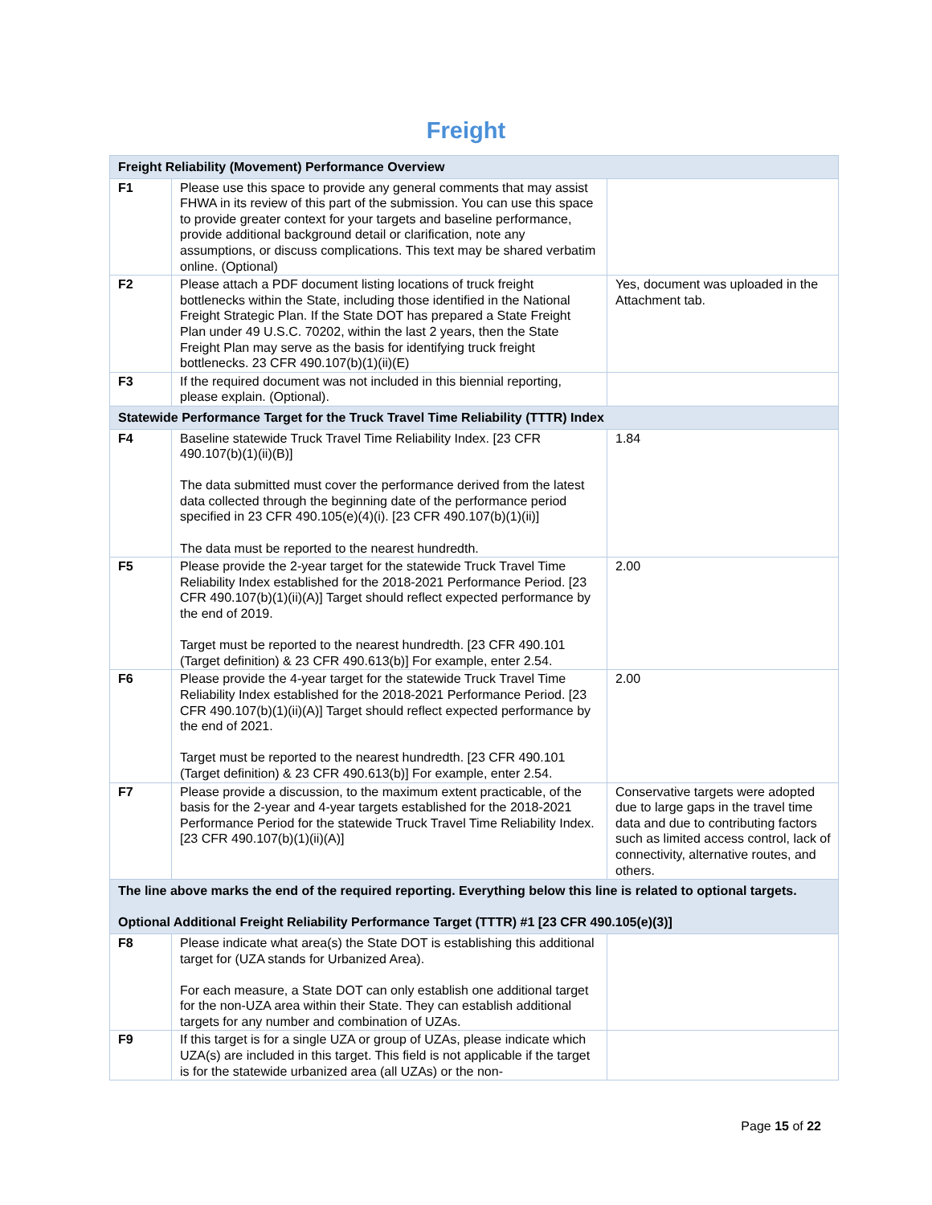Freight
| Freight Reliability (Movement) Performance Overview | | |
| --- | --- | --- |
| F1 | Please use this space to provide any general comments that may assist FHWA in its review of this part of the submission. You can use this space to provide greater context for your targets and baseline performance, provide additional background detail or clarification, note any assumptions, or discuss complications. This text may be shared verbatim online. (Optional) | |
| F2 | Please attach a PDF document listing locations of truck freight bottlenecks within the State, including those identified in the National Freight Strategic Plan. If the State DOT has prepared a State Freight Plan under 49 U.S.C. 70202, within the last 2 years, then the State Freight Plan may serve as the basis for identifying truck freight bottlenecks. 23 CFR 490.107(b)(1)(ii)(E) | Yes, document was uploaded in the Attachment tab. |
| F3 | If the required document was not included in this biennial reporting, please explain. (Optional). | |
| Statewide Performance Target for the Truck Travel Time Reliability (TTTR) Index | | |
| F4 | Baseline statewide Truck Travel Time Reliability Index. [23 CFR 490.107(b)(1)(ii)(B)] The data submitted must cover the performance derived from the latest data collected through the beginning date of the performance period specified in 23 CFR 490.105(e)(4)(i). [23 CFR 490.107(b)(1)(ii)] The data must be reported to the nearest hundredth. | 1.84 |
| F5 | Please provide the 2-year target for the statewide Truck Travel Time Reliability Index established for the 2018-2021 Performance Period. [23 CFR 490.107(b)(1)(ii)(A)] Target should reflect expected performance by the end of 2019. Target must be reported to the nearest hundredth. [23 CFR 490.101 (Target definition) & 23 CFR 490.613(b)] For example, enter 2.54. | 2.00 |
| F6 | Please provide the 4-year target for the statewide Truck Travel Time Reliability Index established for the 2018-2021 Performance Period. [23 CFR 490.107(b)(1)(ii)(A)] Target should reflect expected performance by the end of 2021. Target must be reported to the nearest hundredth. [23 CFR 490.101 (Target definition) & 23 CFR 490.613(b)] For example, enter 2.54. | 2.00 |
| F7 | Please provide a discussion, to the maximum extent practicable, of the basis for the 2-year and 4-year targets established for the 2018-2021 Performance Period for the statewide Truck Travel Time Reliability Index. [23 CFR 490.107(b)(1)(ii)(A)] | Conservative targets were adopted due to large gaps in the travel time data and due to contributing factors such as limited access control, lack of connectivity, alternative routes, and others. |
| The line above marks the end of the required reporting. Everything below this line is related to optional targets. Optional Additional Freight Reliability Performance Target (TTTR) #1 [23 CFR 490.105(e)(3)] | | |
| F8 | Please indicate what area(s) the State DOT is establishing this additional target for (UZA stands for Urbanized Area). For each measure, a State DOT can only establish one additional target for the non-UZA area within their State. They can establish additional targets for any number and combination of UZAs. | |
| F9 | If this target is for a single UZA or group of UZAs, please indicate which UZA(s) are included in this target. This field is not applicable if the target is for the statewide urbanized area (all UZAs) or the non- | |
Page 15 of 22